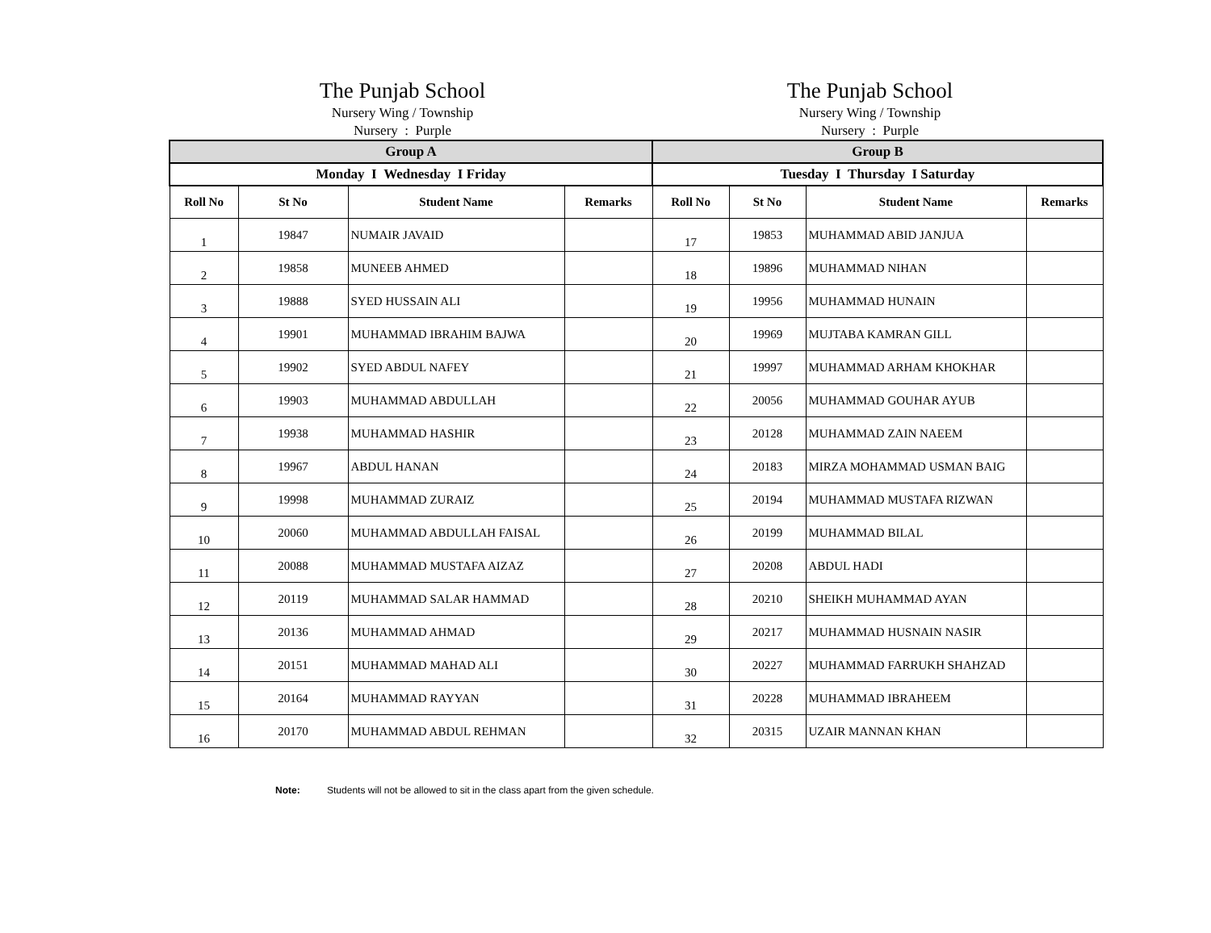The Punjab School
Nursery Wing / Township
Nursery : Purple
The Punjab School
Nursery Wing / Township
Nursery : Purple
| Group A | | | | Group B | | | |
| --- | --- | --- | --- | --- | --- | --- | --- |
| Monday I Wednesday I Friday | | | | Tuesday I Thursday I Saturday | | | |
| Roll No | St No | Student Name | Remarks | Roll No | St No | Student Name | Remarks |
| 1 | 19847 | NUMAIR JAVAID | | 17 | 19853 | MUHAMMAD ABID JANJUA | |
| 2 | 19858 | MUNEEB AHMED | | 18 | 19896 | MUHAMMAD NIHAN | |
| 3 | 19888 | SYED HUSSAIN ALI | | 19 | 19956 | MUHAMMAD HUNAIN | |
| 4 | 19901 | MUHAMMAD IBRAHIM BAJWA | | 20 | 19969 | MUJTABA KAMRAN GILL | |
| 5 | 19902 | SYED ABDUL NAFEY | | 21 | 19997 | MUHAMMAD ARHAM KHOKHAR | |
| 6 | 19903 | MUHAMMAD ABDULLAH | | 22 | 20056 | MUHAMMAD GOUHAR AYUB | |
| 7 | 19938 | MUHAMMAD HASHIR | | 23 | 20128 | MUHAMMAD ZAIN NAEEM | |
| 8 | 19967 | ABDUL HANAN | | 24 | 20183 | MIRZA MOHAMMAD USMAN BAIG | |
| 9 | 19998 | MUHAMMAD ZURAIZ | | 25 | 20194 | MUHAMMAD MUSTAFA RIZWAN | |
| 10 | 20060 | MUHAMMAD ABDULLAH FAISAL | | 26 | 20199 | MUHAMMAD BILAL | |
| 11 | 20088 | MUHAMMAD MUSTAFA AIZAZ | | 27 | 20208 | ABDUL HADI | |
| 12 | 20119 | MUHAMMAD SALAR HAMMAD | | 28 | 20210 | SHEIKH MUHAMMAD AYAN | |
| 13 | 20136 | MUHAMMAD AHMAD | | 29 | 20217 | MUHAMMAD HUSNAIN NASIR | |
| 14 | 20151 | MUHAMMAD MAHAD ALI | | 30 | 20227 | MUHAMMAD FARRUKH SHAHZAD | |
| 15 | 20164 | MUHAMMAD RAYYAN | | 31 | 20228 | MUHAMMAD IBRAHEEM | |
| 16 | 20170 | MUHAMMAD ABDUL REHMAN | | 32 | 20315 | UZAIR MANNAN KHAN | |
Note: Students will not be allowed to sit in the class apart from the given schedule.